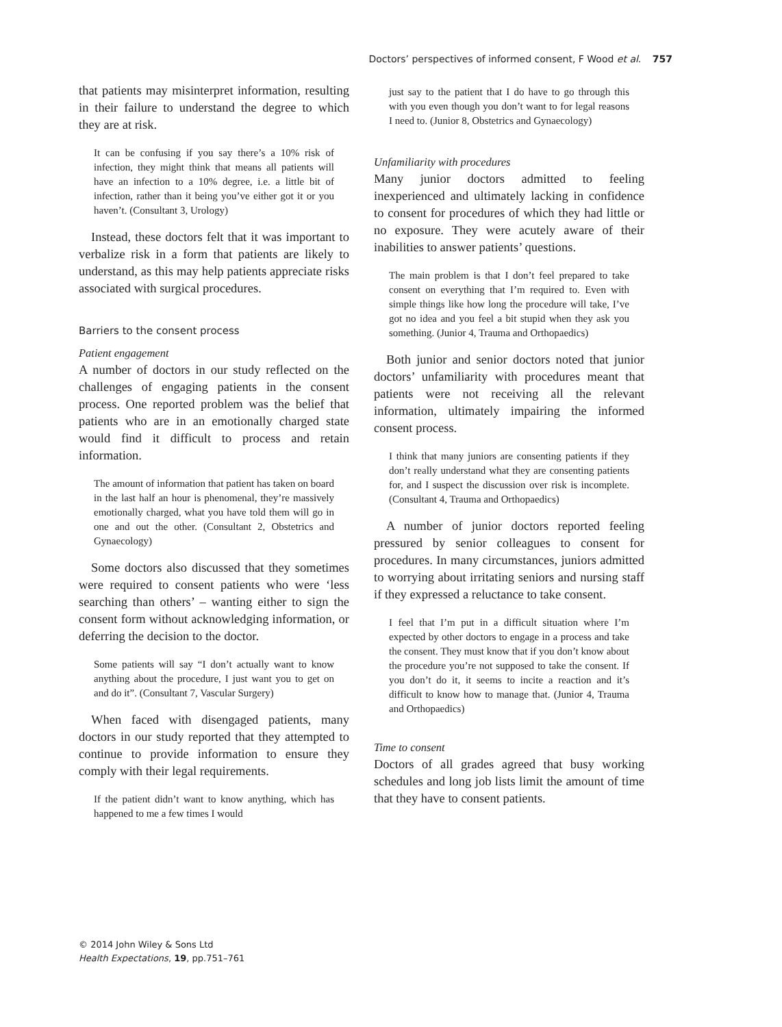Doctors’ perspectives of informed consent, F Wood et al. 757
that patients may misinterpret information, resulting in their failure to understand the degree to which they are at risk.
It can be confusing if you say there’s a 10% risk of infection, they might think that means all patients will have an infection to a 10% degree, i.e. a little bit of infection, rather than it being you’ve either got it or you haven’t. (Consultant 3, Urology)
Instead, these doctors felt that it was important to verbalize risk in a form that patients are likely to understand, as this may help patients appreciate risks associated with surgical procedures.
Barriers to the consent process
Patient engagement
A number of doctors in our study reflected on the challenges of engaging patients in the consent process. One reported problem was the belief that patients who are in an emotionally charged state would find it difficult to process and retain information.
The amount of information that patient has taken on board in the last half an hour is phenomenal, they’re massively emotionally charged, what you have told them will go in one and out the other. (Consultant 2, Obstetrics and Gynaecology)
Some doctors also discussed that they sometimes were required to consent patients who were ‘less searching than others’ – wanting either to sign the consent form without acknowledging information, or deferring the decision to the doctor.
Some patients will say “I don’t actually want to know anything about the procedure, I just want you to get on and do it”. (Consultant 7, Vascular Surgery)
When faced with disengaged patients, many doctors in our study reported that they attempted to continue to provide information to ensure they comply with their legal requirements.
If the patient didn’t want to know anything, which has happened to me a few times I would
just say to the patient that I do have to go through this with you even though you don’t want to for legal reasons I need to. (Junior 8, Obstetrics and Gynaecology)
Unfamiliarity with procedures
Many junior doctors admitted to feeling inexperienced and ultimately lacking in confidence to consent for procedures of which they had little or no exposure. They were acutely aware of their inabilities to answer patients’ questions.
The main problem is that I don’t feel prepared to take consent on everything that I’m required to. Even with simple things like how long the procedure will take, I’ve got no idea and you feel a bit stupid when they ask you something. (Junior 4, Trauma and Orthopaedics)
Both junior and senior doctors noted that junior doctors’ unfamiliarity with procedures meant that patients were not receiving all the relevant information, ultimately impairing the informed consent process.
I think that many juniors are consenting patients if they don’t really understand what they are consenting patients for, and I suspect the discussion over risk is incomplete. (Consultant 4, Trauma and Orthopaedics)
A number of junior doctors reported feeling pressured by senior colleagues to consent for procedures. In many circumstances, juniors admitted to worrying about irritating seniors and nursing staff if they expressed a reluctance to take consent.
I feel that I’m put in a difficult situation where I’m expected by other doctors to engage in a process and take the consent. They must know that if you don’t know about the procedure you’re not supposed to take the consent. If you don’t do it, it seems to incite a reaction and it’s difficult to know how to manage that. (Junior 4, Trauma and Orthopaedics)
Time to consent
Doctors of all grades agreed that busy working schedules and long job lists limit the amount of time that they have to consent patients.
© 2014 John Wiley & Sons Ltd
Health Expectations, 19, pp.751–761